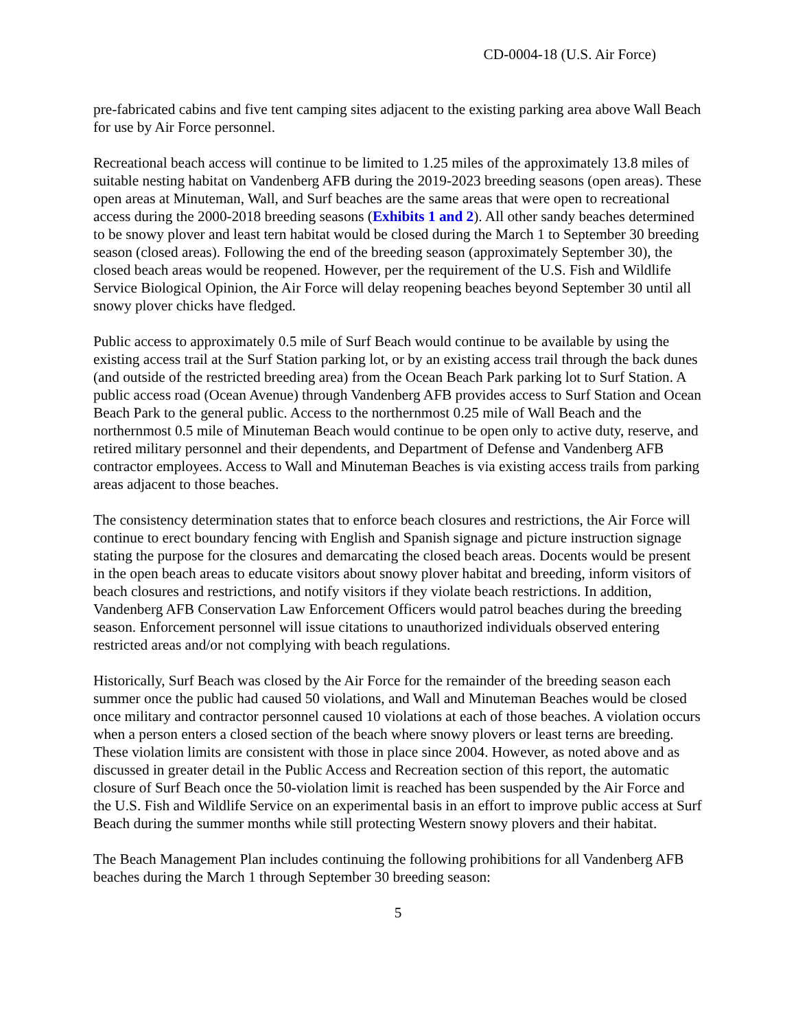CD-0004-18 (U.S. Air Force)
pre-fabricated cabins and five tent camping sites adjacent to the existing parking area above Wall Beach for use by Air Force personnel.
Recreational beach access will continue to be limited to 1.25 miles of the approximately 13.8 miles of suitable nesting habitat on Vandenberg AFB during the 2019-2023 breeding seasons (open areas). These open areas at Minuteman, Wall, and Surf beaches are the same areas that were open to recreational access during the 2000-2018 breeding seasons (Exhibits 1 and 2). All other sandy beaches determined to be snowy plover and least tern habitat would be closed during the March 1 to September 30 breeding season (closed areas). Following the end of the breeding season (approximately September 30), the closed beach areas would be reopened. However, per the requirement of the U.S. Fish and Wildlife Service Biological Opinion, the Air Force will delay reopening beaches beyond September 30 until all snowy plover chicks have fledged.
Public access to approximately 0.5 mile of Surf Beach would continue to be available by using the existing access trail at the Surf Station parking lot, or by an existing access trail through the back dunes (and outside of the restricted breeding area) from the Ocean Beach Park parking lot to Surf Station. A public access road (Ocean Avenue) through Vandenberg AFB provides access to Surf Station and Ocean Beach Park to the general public. Access to the northernmost 0.25 mile of Wall Beach and the northernmost 0.5 mile of Minuteman Beach would continue to be open only to active duty, reserve, and retired military personnel and their dependents, and Department of Defense and Vandenberg AFB contractor employees. Access to Wall and Minuteman Beaches is via existing access trails from parking areas adjacent to those beaches.
The consistency determination states that to enforce beach closures and restrictions, the Air Force will continue to erect boundary fencing with English and Spanish signage and picture instruction signage stating the purpose for the closures and demarcating the closed beach areas. Docents would be present in the open beach areas to educate visitors about snowy plover habitat and breeding, inform visitors of beach closures and restrictions, and notify visitors if they violate beach restrictions. In addition, Vandenberg AFB Conservation Law Enforcement Officers would patrol beaches during the breeding season. Enforcement personnel will issue citations to unauthorized individuals observed entering restricted areas and/or not complying with beach regulations.
Historically, Surf Beach was closed by the Air Force for the remainder of the breeding season each summer once the public had caused 50 violations, and Wall and Minuteman Beaches would be closed once military and contractor personnel caused 10 violations at each of those beaches. A violation occurs when a person enters a closed section of the beach where snowy plovers or least terns are breeding. These violation limits are consistent with those in place since 2004. However, as noted above and as discussed in greater detail in the Public Access and Recreation section of this report, the automatic closure of Surf Beach once the 50-violation limit is reached has been suspended by the Air Force and the U.S. Fish and Wildlife Service on an experimental basis in an effort to improve public access at Surf Beach during the summer months while still protecting Western snowy plovers and their habitat.
The Beach Management Plan includes continuing the following prohibitions for all Vandenberg AFB beaches during the March 1 through September 30 breeding season:
5